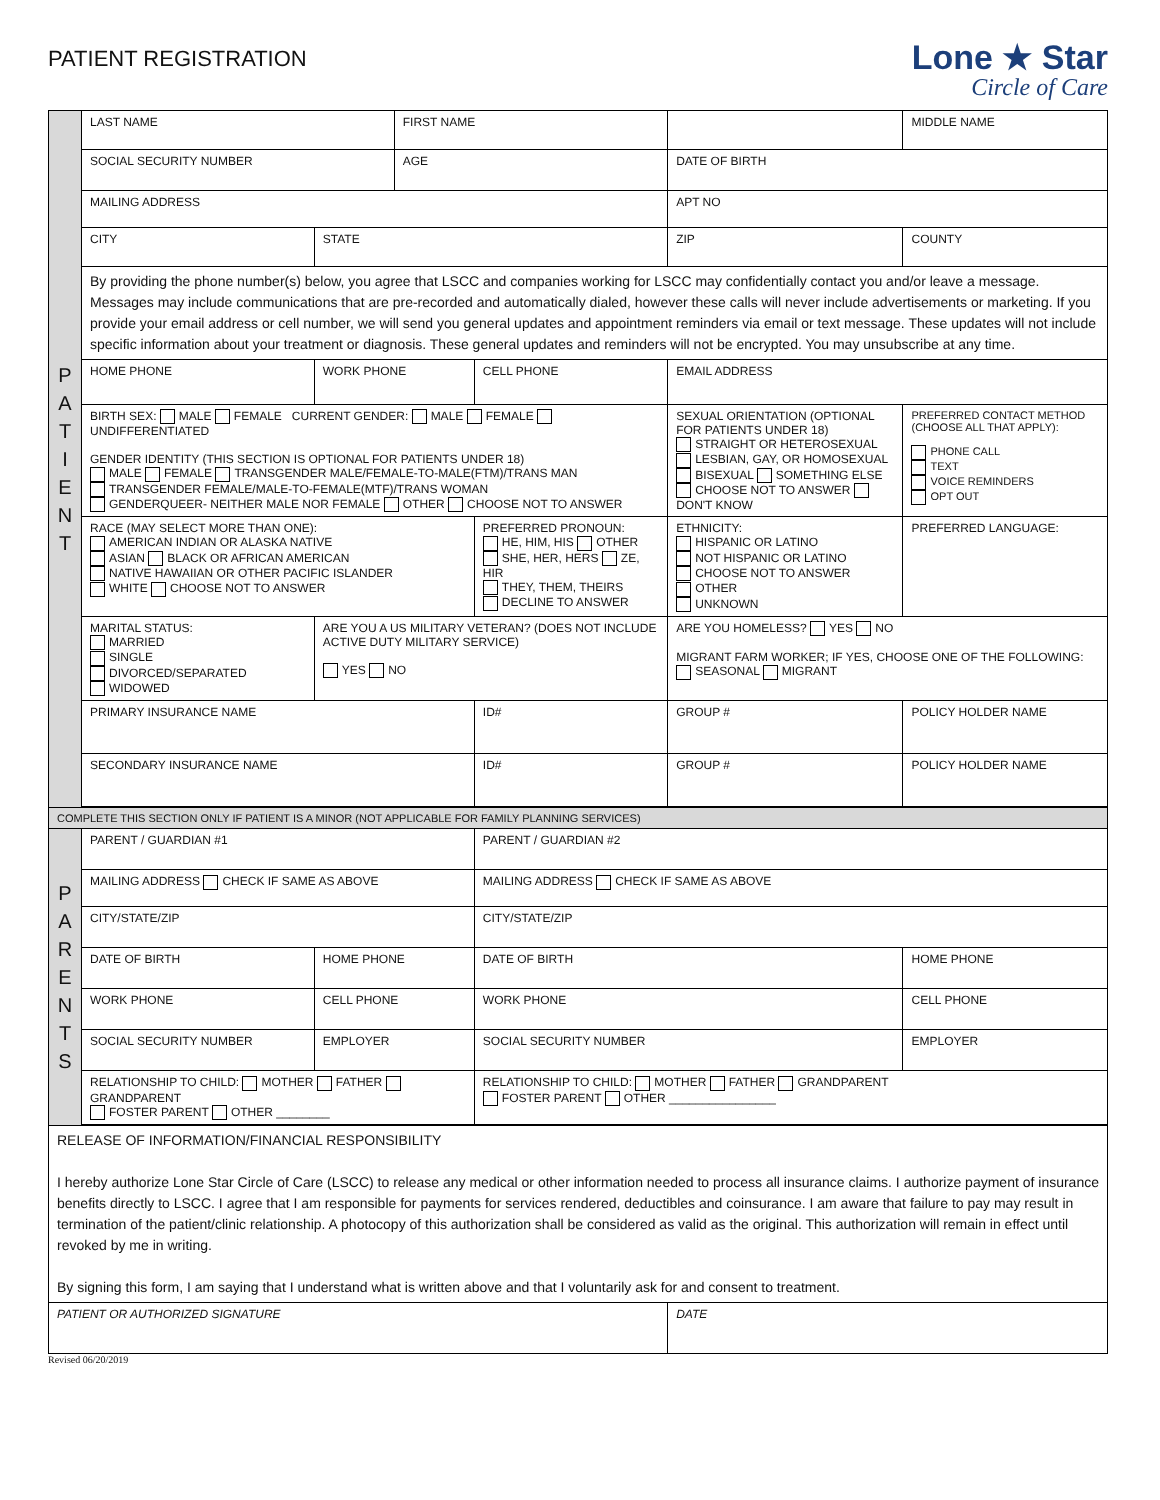PATIENT REGISTRATION
Lone ★ Star
Circle of Care
| P A T I E N T | LAST NAME | | FIRST NAME | | | | MIDDLE NAME |
| | SOCIAL SECURITY NUMBER | | AGE | | DATE OF BIRTH | | |
| | MAILING ADDRESS | | | | APT NO | | |
| | CITY | STATE | | | ZIP | | COUNTY |
| | By providing the phone number(s) below, you agree that LSCC and companies working for LSCC may confidentially contact you and/or leave a message. Messages may include communications that are pre-recorded and automatically dialed, however these calls will never include advertisements or marketing. If you provide your email address or cell number, we will send you general updates and appointment reminders via email or text message. These updates will not include specific information about your treatment or diagnosis. These general updates and reminders will not be encrypted. You may unsubscribe at any time. | | | | | | |
| | HOME PHONE | WORK PHONE | | CELL PHONE | EMAIL ADDRESS | | |
| | BIRTH SEX: MALE FEMALE CURRENT GENDER: MALE FEMALE UNDIFFERENTIATED GENDER IDENTITY (THIS SECTION IS OPTIONAL FOR PATIENTS UNDER 18) MALE FEMALE TRANSGENDER MALE/FEMALE-TO-MALE(FTM)/TRANS MAN TRANSGENDER FEMALE/MALE-TO-FEMALE(MTF)/TRANS WOMAN GENDERQUEER- NEITHER MALE NOR FEMALE OTHER CHOOSE NOT TO ANSWER | | | | SEXUAL ORIENTATION (OPTIONAL FOR PATIENTS UNDER 18) STRAIGHT OR HETEROSEXUAL LESBIAN, GAY, OR HOMOSEXUAL BISEXUAL SOMETHING ELSE CHOOSE NOT TO ANSWER DON'T KNOW | | PREFERRED CONTACT METHOD (CHOOSE ALL THAT APPLY): PHONE CALL TEXT VOICE REMINDERS OPT OUT |
| | RACE (MAY SELECT MORE THAN ONE): AMERICAN INDIAN OR ALASKA NATIVE ASIAN BLACK OR AFRICAN AMERICAN NATIVE HAWAIIAN OR OTHER PACIFIC ISLANDER WHITE CHOOSE NOT TO ANSWER | | | PREFERRED PRONOUN: HE, HIM, HIS OTHER SHE, HER, HERS ZE, HIR THEY, THEM, THEIRS DECLINE TO ANSWER | ETHNICITY: HISPANIC OR LATINO NOT HISPANIC OR LATINO CHOOSE NOT TO ANSWER OTHER UNKNOWN | | PREFERRED LANGUAGE: |
| | MARITAL STATUS: MARRIED SINGLE DIVORCED/SEPARATED WIDOWED | ARE YOU A US MILITARY VETERAN? (DOES NOT INCLUDE ACTIVE DUTY MILITARY SERVICE) YES NO | | | ARE YOU HOMELESS? YES NO MIGRANT FARM WORKER; IF YES, CHOOSE ONE OF THE FOLLOWING: SEASONAL MIGRANT | | |
| | PRIMARY INSURANCE NAME | | | ID# | GROUP # | POLICY HOLDER NAME | |
| | SECONDARY INSURANCE NAME | | | ID# | GROUP # | POLICY HOLDER NAME | |
| COMPLETE THIS SECTION ONLY IF PATIENT IS A MINOR (NOT APPLICABLE FOR FAMILY PLANNING SERVICES) | | | | | | | |
| P A R E N T S | PARENT / GUARDIAN #1 | | | PARENT / GUARDIAN #2 | | | |
| | MAILING ADDRESS CHECK IF SAME AS ABOVE | | | MAILING ADDRESS CHECK IF SAME AS ABOVE | | | |
| | CITY/STATE/ZIP | | | CITY/STATE/ZIP | | | |
| | DATE OF BIRTH | HOME PHONE | | DATE OF BIRTH | | HOME PHONE | |
| | WORK PHONE | CELL PHONE | | WORK PHONE | | CELL PHONE | |
| | SOCIAL SECURITY NUMBER | EMPLOYER | | SOCIAL SECURITY NUMBER | | EMPLOYER | |
| | RELATIONSHIP TO CHILD: MOTHER FATHER GRANDPARENT FOSTER PARENT OTHER ________ | | | RELATIONSHIP TO CHILD: MOTHER FATHER GRANDPARENT FOSTER PARENT OTHER ________________ | | | |
| RELEASE OF INFORMATION/FINANCIAL RESPONSIBILITY I hereby authorize Lone Star Circle of Care (LSCC) to release any medical or other information needed to process all insurance claims. I authorize payment of insurance benefits directly to LSCC. I agree that I am responsible for payments for services rendered, deductibles and coinsurance. I am aware that failure to pay may result in termination of the patient/clinic relationship. A photocopy of this authorization shall be considered as valid as the original. This authorization will remain in effect until revoked by me in writing. By signing this form, I am saying that I understand what is written above and that I voluntarily ask for and consent to treatment. | | | | | | | |
| PATIENT OR AUTHORIZED SIGNATURE | | | | | DATE | | |
Revised 06/20/2019